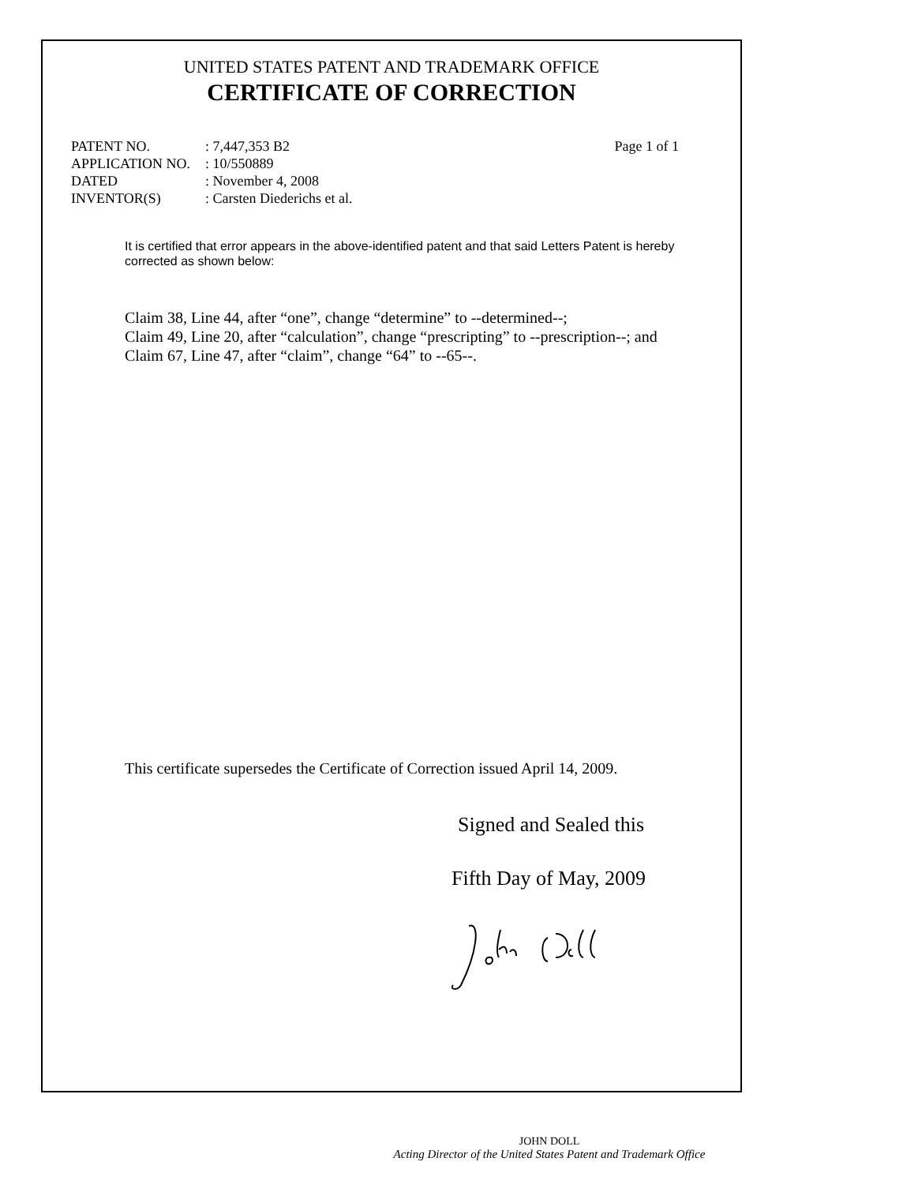UNITED STATES PATENT AND TRADEMARK OFFICE
CERTIFICATE OF CORRECTION
PATENT NO.: 7,447,353 B2 Page 1 of 1
APPLICATION NO.: 10/550889
DATED: November 4, 2008
INVENTOR(S): Carsten Diederichs et al.
It is certified that error appears in the above-identified patent and that said Letters Patent is hereby corrected as shown below:
Claim 38, Line 44, after “one”, change “determine” to --determined--;
Claim 49, Line 20, after “calculation”, change “prescripting” to --prescription--; and
Claim 67, Line 47, after “claim”, change “64” to --65--.
This certificate supersedes the Certificate of Correction issued April 14, 2009.
Signed and Sealed this
Fifth Day of May, 2009
JOHN DOLL
Acting Director of the United States Patent and Trademark Office